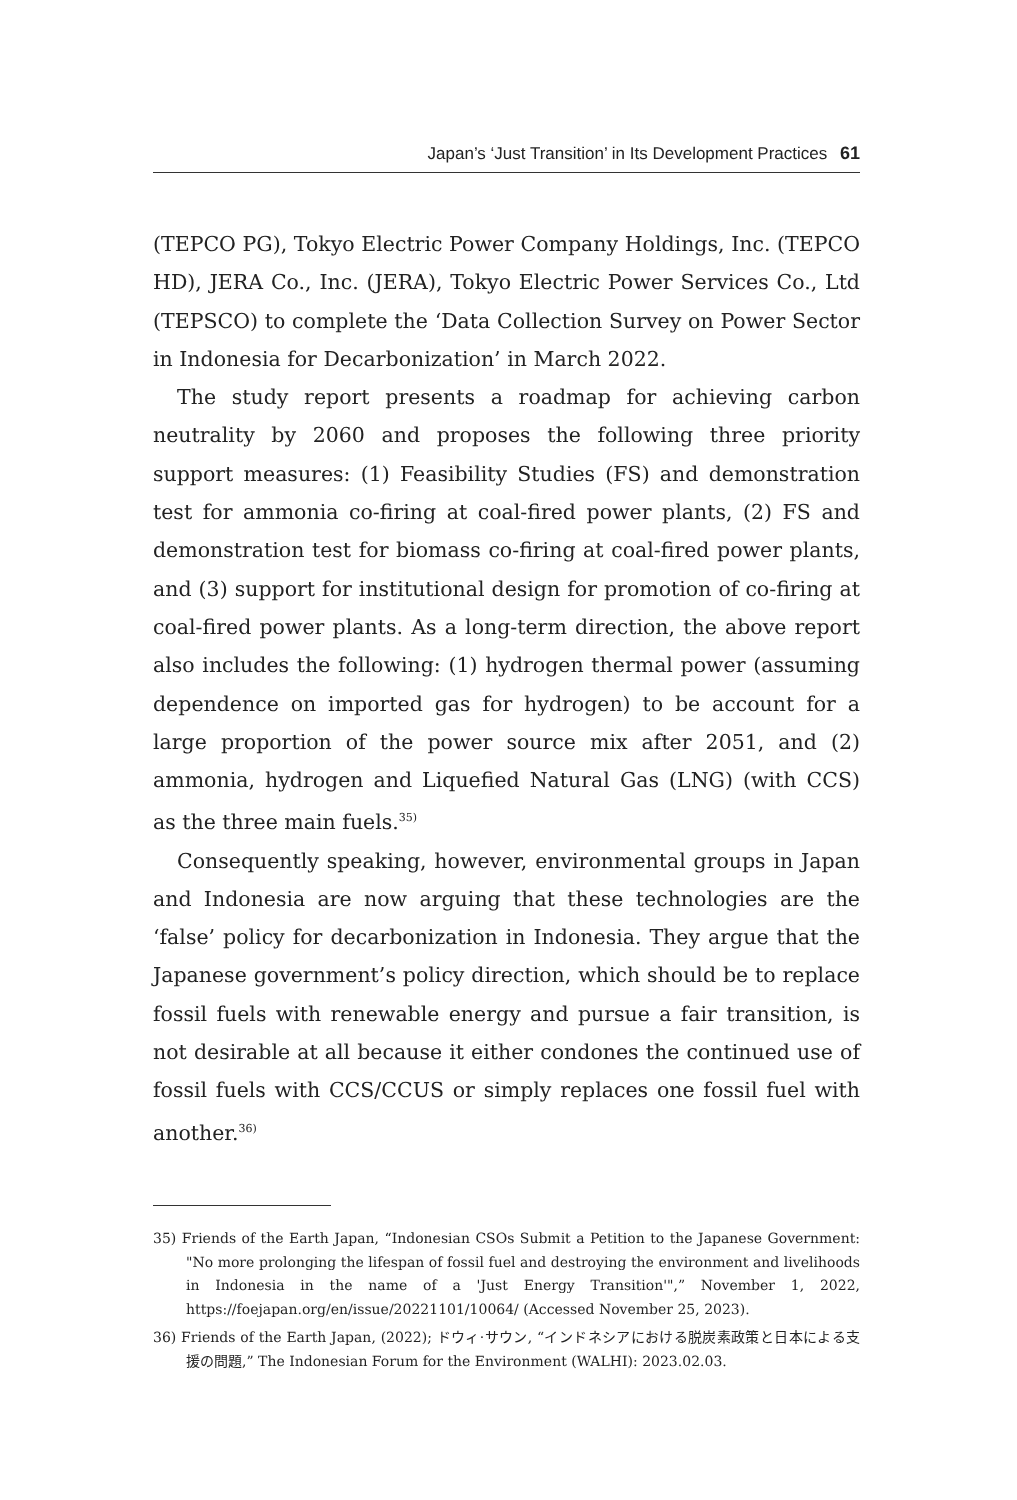Japan’s ‘Just Transition’ in Its Development Practices 61
(TEPCO PG), Tokyo Electric Power Company Holdings, Inc. (TEPCO HD), JERA Co., Inc. (JERA), Tokyo Electric Power Services Co., Ltd (TEPSCO) to complete the ‘Data Collection Survey on Power Sector in Indonesia for Decarbonization’ in March 2022.
The study report presents a roadmap for achieving carbon neutrality by 2060 and proposes the following three priority support measures: (1) Feasibility Studies (FS) and demonstration test for ammonia co-firing at coal-fired power plants, (2) FS and demonstration test for biomass co-firing at coal-fired power plants, and (3) support for institutional design for promotion of co-firing at coal-fired power plants. As a long-term direction, the above report also includes the following: (1) hydrogen thermal power (assuming dependence on imported gas for hydrogen) to be account for a large proportion of the power source mix after 2051, and (2) ammonia, hydrogen and Liquefied Natural Gas (LNG) (with CCS) as the three main fuels.<sup>35)</sup>
Consequently speaking, however, environmental groups in Japan and Indonesia are now arguing that these technologies are the ‘false’ policy for decarbonization in Indonesia. They argue that the Japanese government’s policy direction, which should be to replace fossil fuels with renewable energy and pursue a fair transition, is not desirable at all because it either condones the continued use of fossil fuels with CCS/CCUS or simply replaces one fossil fuel with another.<sup>36)</sup>
35) Friends of the Earth Japan, “Indonesian CSOs Submit a Petition to the Japanese Government: "No more prolonging the lifespan of fossil fuel and destroying the environment and livelihoods in Indonesia in the name of a 'Just Energy Transition'",” November 1, 2022, https://foejapan.org/en/issue/20221101/10064/ (Accessed November 25, 2023).
36) Friends of the Earth Japan, (2022); ドウィ·サウン, “インドネシアにおける脱炭素政策と日本による支援の問題,” The Indonesian Forum for the Environment (WALHI): 2023.02.03.